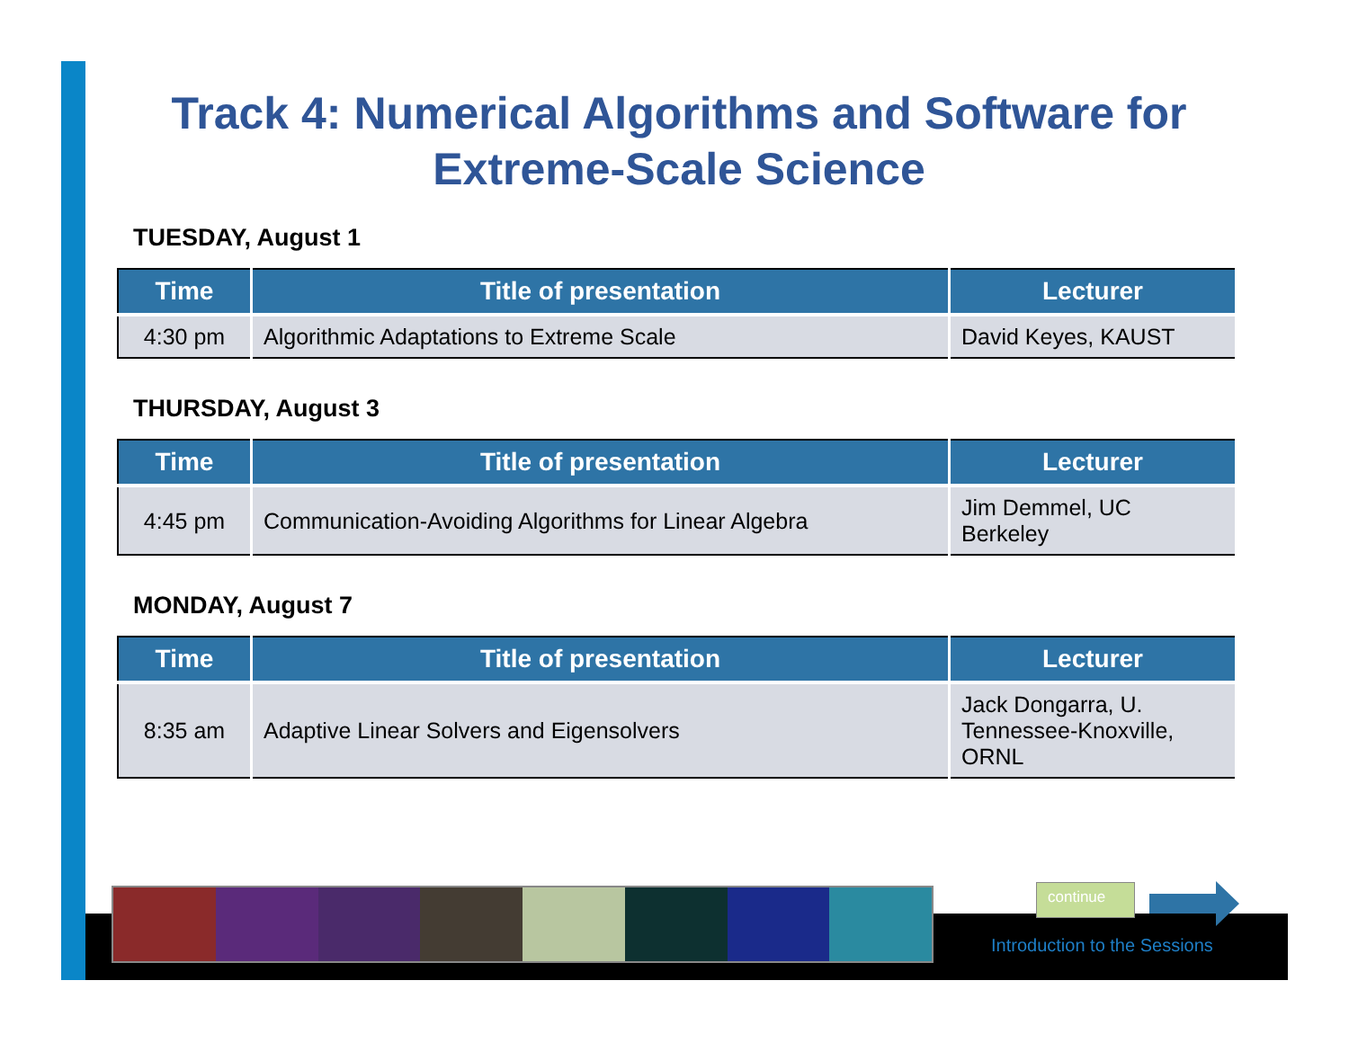Track 4: Numerical Algorithms and Software for Extreme-Scale Science
TUESDAY, August 1
| Time | Title of presentation | Lecturer |
| --- | --- | --- |
| 4:30 pm | Algorithmic Adaptations to Extreme Scale | David Keyes, KAUST |
THURSDAY, August 3
| Time | Title of presentation | Lecturer |
| --- | --- | --- |
| 4:45 pm | Communication-Avoiding Algorithms for Linear Algebra | Jim Demmel, UC Berkeley |
MONDAY, August 7
| Time | Title of presentation | Lecturer |
| --- | --- | --- |
| 8:35 am | Adaptive Linear Solvers and Eigensolvers | Jack Dongarra, U. Tennessee-Knoxville, ORNL |
continue
Introduction to the Sessions